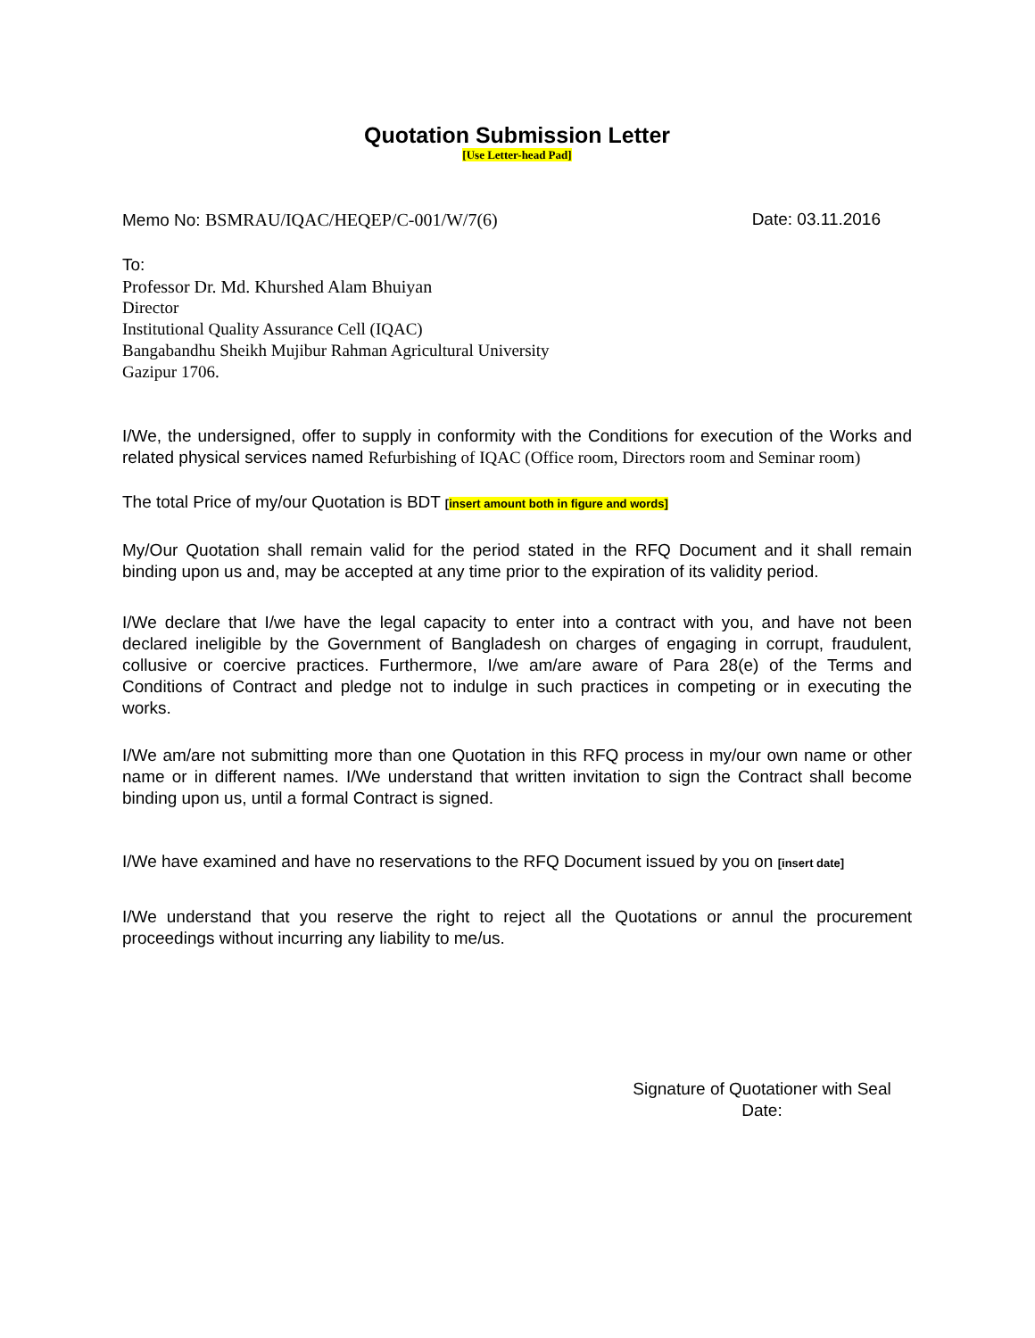Quotation Submission Letter
[Use Letter-head Pad]
Memo No: BSMRAU/IQAC/HEQEP/C-001/W/7(6) Date: 03.11.2016
To:
Professor Dr. Md. Khurshed Alam Bhuiyan
Director
Institutional Quality Assurance Cell (IQAC)
Bangabandhu Sheikh Mujibur Rahman Agricultural University
Gazipur 1706.
I/We, the undersigned, offer to supply in conformity with the Conditions for execution of the Works and related physical services named Refurbishing of IQAC (Office room, Directors room and Seminar room)
The total Price of my/our Quotation is BDT [insert amount both in figure and words]
My/Our Quotation shall remain valid for the period stated in the RFQ Document and it shall remain binding upon us and, may be accepted at any time prior to the expiration of its validity period.
I/We declare that I/we have the legal capacity to enter into a contract with you, and have not been declared ineligible by the Government of Bangladesh on charges of engaging in corrupt, fraudulent, collusive or coercive practices. Furthermore, I/we am/are aware of Para 28(e) of the Terms and Conditions of Contract and pledge not to indulge in such practices in competing or in executing the works.
I/We am/are not submitting more than one Quotation in this RFQ process in my/our own name or other name or in different names. I/We understand that written invitation to sign the Contract shall become binding upon us, until a formal Contract is signed.
I/We have examined and have no reservations to the RFQ Document issued by you on [insert date]
I/We understand that you reserve the right to reject all the Quotations or annul the procurement proceedings without incurring any liability to me/us.
Signature of Quotationer with Seal
Date: